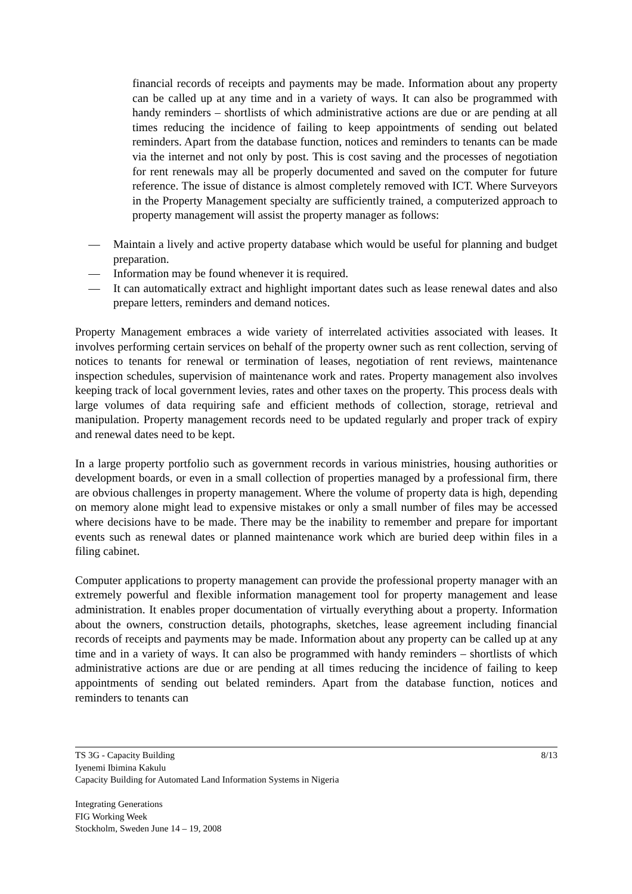financial records of receipts and payments may be made. Information about any property can be called up at any time and in a variety of ways. It can also be programmed with handy reminders – shortlists of which administrative actions are due or are pending at all times reducing the incidence of failing to keep appointments of sending out belated reminders. Apart from the database function, notices and reminders to tenants can be made via the internet and not only by post. This is cost saving and the processes of negotiation for rent renewals may all be properly documented and saved on the computer for future reference. The issue of distance is almost completely removed with ICT. Where Surveyors in the Property Management specialty are sufficiently trained, a computerized approach to property management will assist the property manager as follows:
— Maintain a lively and active property database which would be useful for planning and budget preparation.
— Information may be found whenever it is required.
— It can automatically extract and highlight important dates such as lease renewal dates and also prepare letters, reminders and demand notices.
Property Management embraces a wide variety of interrelated activities associated with leases. It involves performing certain services on behalf of the property owner such as rent collection, serving of notices to tenants for renewal or termination of leases, negotiation of rent reviews, maintenance inspection schedules, supervision of maintenance work and rates. Property management also involves keeping track of local government levies, rates and other taxes on the property. This process deals with large volumes of data requiring safe and efficient methods of collection, storage, retrieval and manipulation. Property management records need to be updated regularly and proper track of expiry and renewal dates need to be kept.
In a large property portfolio such as government records in various ministries, housing authorities or development boards, or even in a small collection of properties managed by a professional firm, there are obvious challenges in property management. Where the volume of property data is high, depending on memory alone might lead to expensive mistakes or only a small number of files may be accessed where decisions have to be made. There may be the inability to remember and prepare for important events such as renewal dates or planned maintenance work which are buried deep within files in a filing cabinet.
Computer applications to property management can provide the professional property manager with an extremely powerful and flexible information management tool for property management and lease administration. It enables proper documentation of virtually everything about a property. Information about the owners, construction details, photographs, sketches, lease agreement including financial records of receipts and payments may be made. Information about any property can be called up at any time and in a variety of ways. It can also be programmed with handy reminders – shortlists of which administrative actions are due or are pending at all times reducing the incidence of failing to keep appointments of sending out belated reminders. Apart from the database function, notices and reminders to tenants can
8/13 TS 3G - Capacity Building
Iyenemi Ibimina Kakulu
Capacity Building for Automated Land Information Systems in Nigeria
Integrating Generations
FIG Working Week
Stockholm, Sweden June 14 – 19, 2008